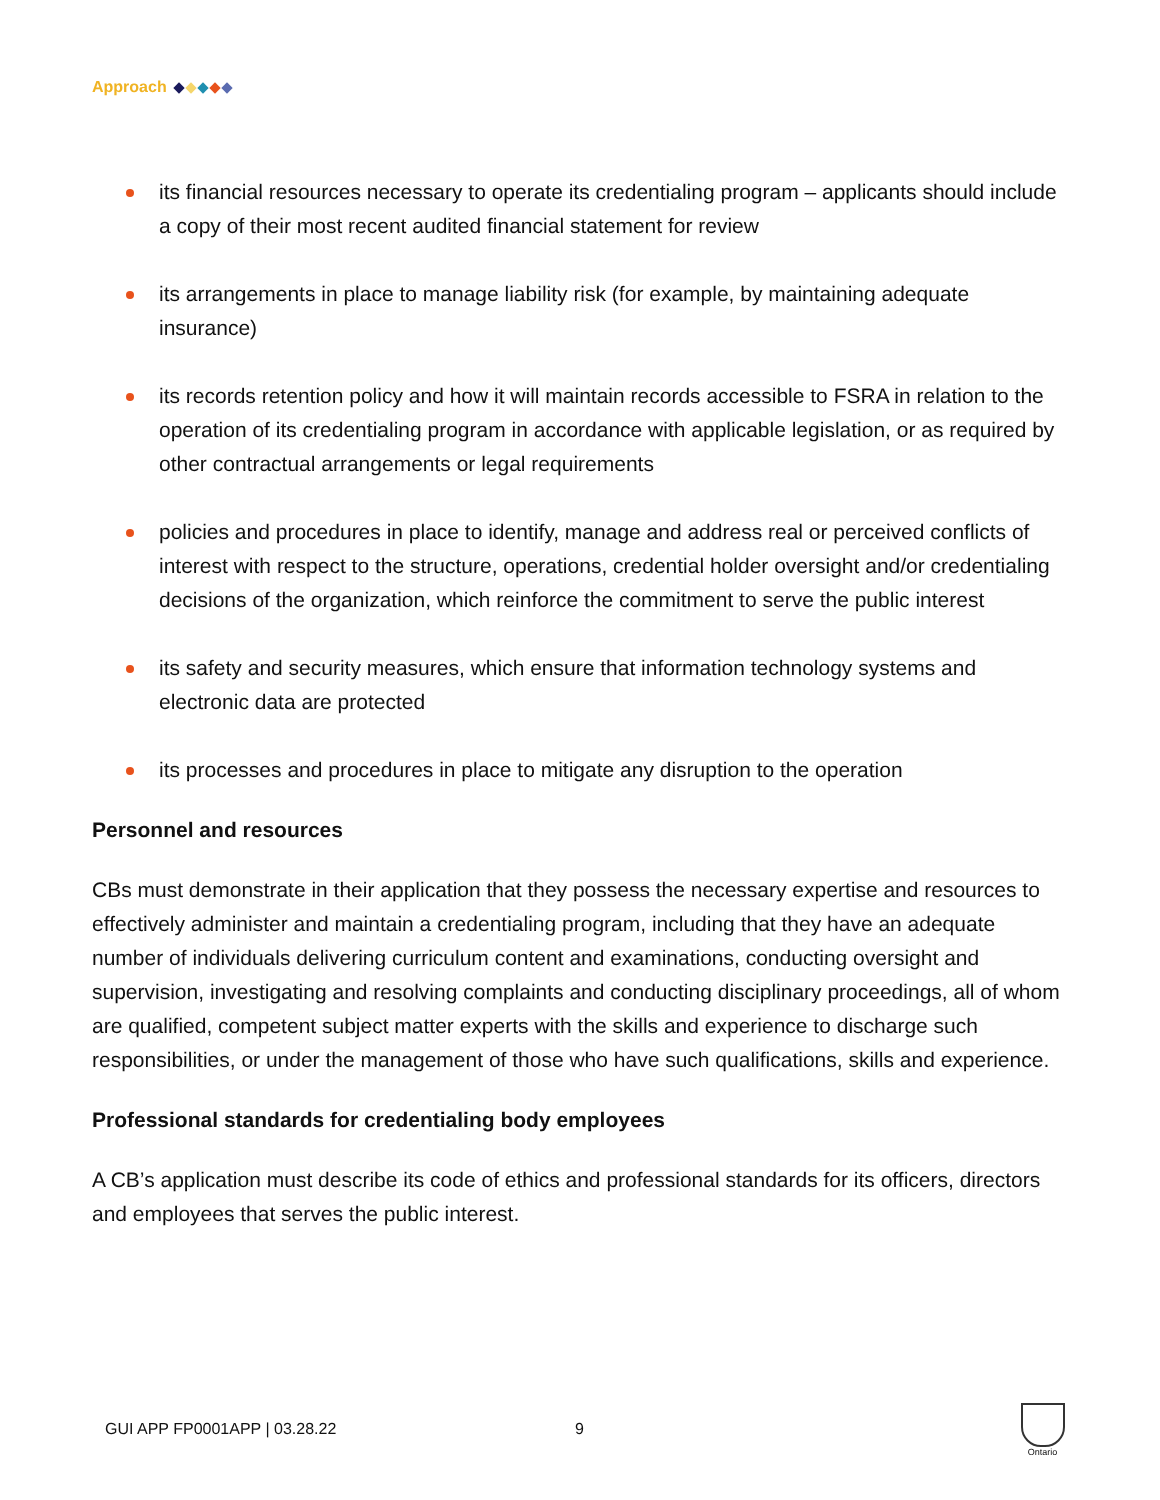Approach
its financial resources necessary to operate its credentialing program – applicants should include a copy of their most recent audited financial statement for review
its arrangements in place to manage liability risk (for example, by maintaining adequate insurance)
its records retention policy and how it will maintain records accessible to FSRA in relation to the operation of its credentialing program in accordance with applicable legislation, or as required by other contractual arrangements or legal requirements
policies and procedures in place to identify, manage and address real or perceived conflicts of interest with respect to the structure, operations, credential holder oversight and/or credentialing decisions of the organization, which reinforce the commitment to serve the public interest
its safety and security measures, which ensure that information technology systems and electronic data are protected
its processes and procedures in place to mitigate any disruption to the operation
Personnel and resources
CBs must demonstrate in their application that they possess the necessary expertise and resources to effectively administer and maintain a credentialing program, including that they have an adequate number of individuals delivering curriculum content and examinations, conducting oversight and supervision, investigating and resolving complaints and conducting disciplinary proceedings, all of whom are qualified, competent subject matter experts with the skills and experience to discharge such responsibilities, or under the management of those who have such qualifications, skills and experience.
Professional standards for credentialing body employees
A CB’s application must describe its code of ethics and professional standards for its officers, directors and employees that serves the public interest.
GUI APP FP0001APP | 03.28.22 9
Ontario